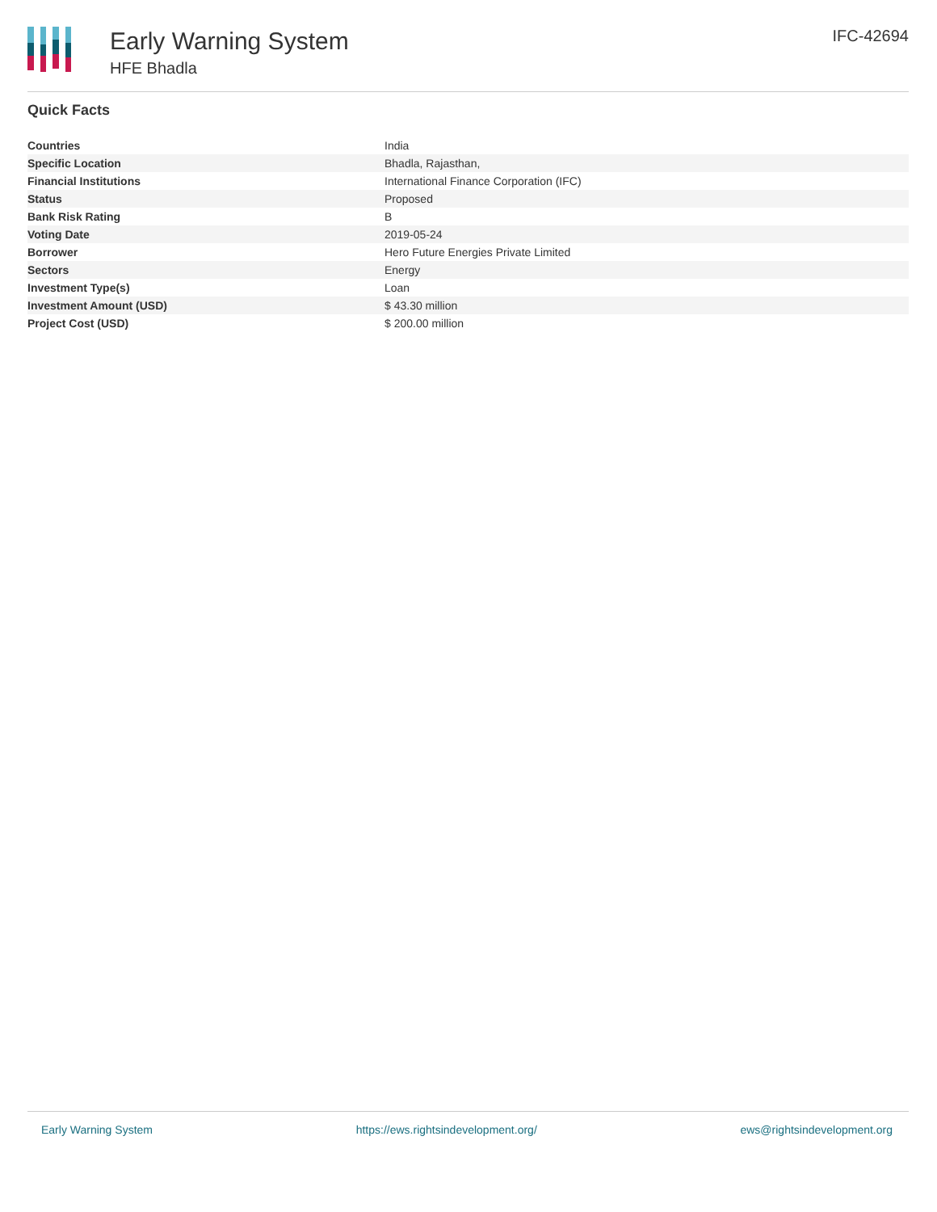Early Warning System
HFE Bhadla
IFC-42694
Quick Facts
| Countries | India |
| Specific Location | Bhadla, Rajasthan, |
| Financial Institutions | International Finance Corporation (IFC) |
| Status | Proposed |
| Bank Risk Rating | B |
| Voting Date | 2019-05-24 |
| Borrower | Hero Future Energies Private Limited |
| Sectors | Energy |
| Investment Type(s) | Loan |
| Investment Amount (USD) | $ 43.30 million |
| Project Cost (USD) | $ 200.00 million |
Early Warning System https://ews.rightsindevelopment.org/ ews@rightsindevelopment.org